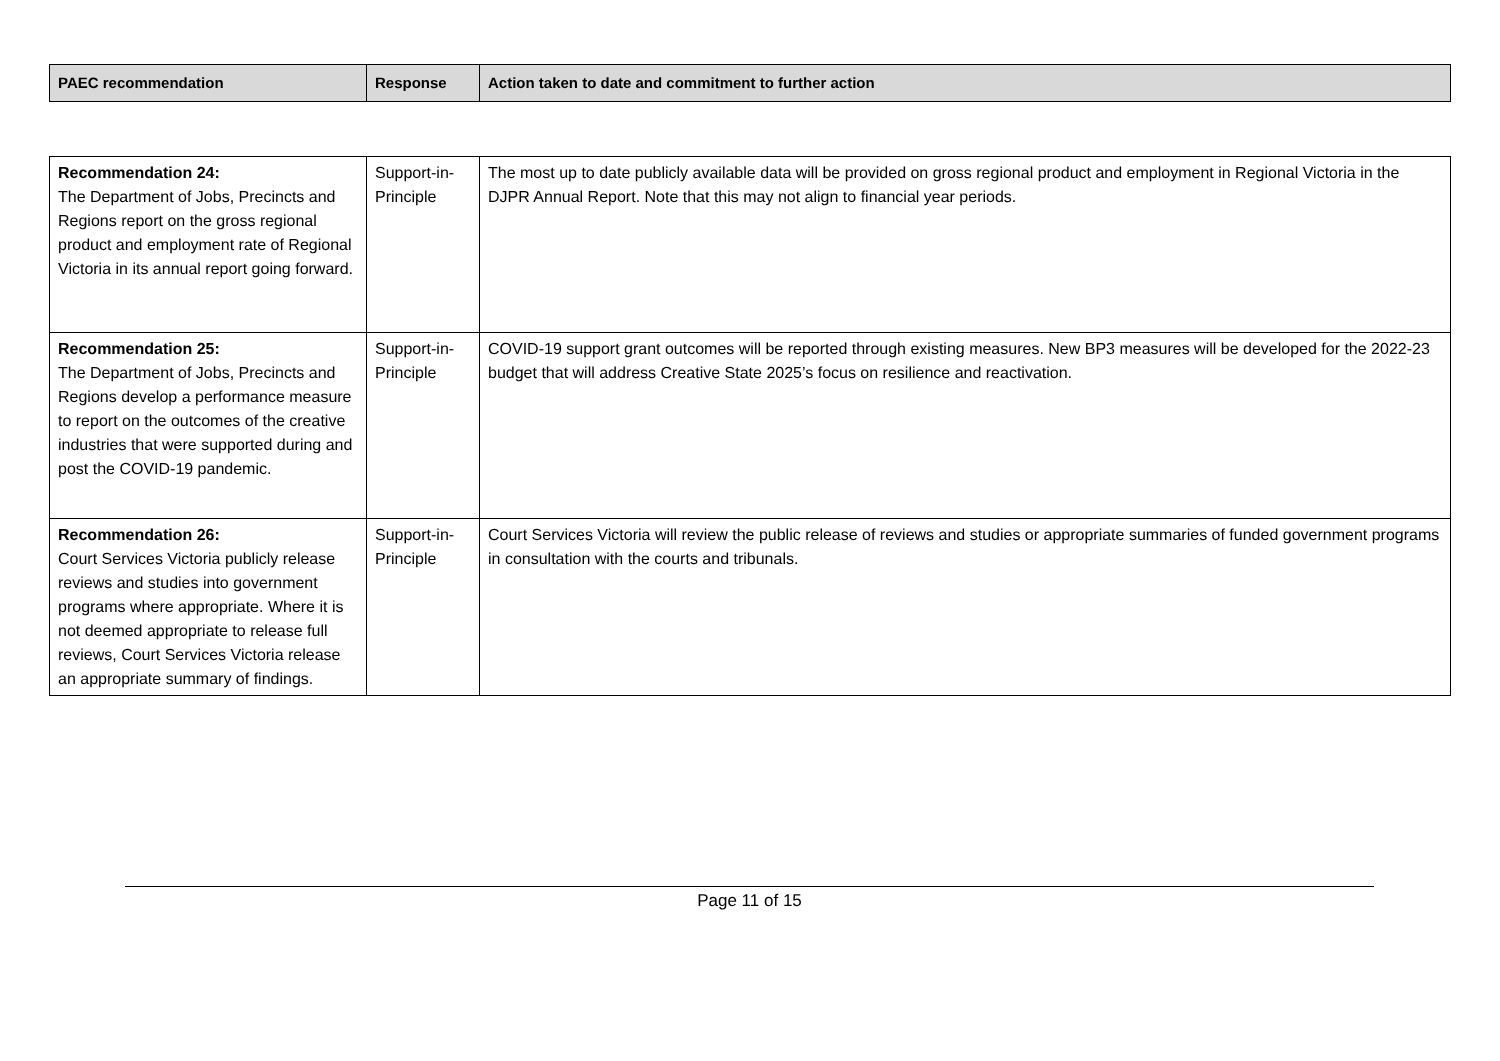| PAEC recommendation | Response | Action taken to date and commitment to further action |
| --- | --- | --- |
| Recommendation 24: The Department of Jobs, Precincts and Regions report on the gross regional product and employment rate of Regional Victoria in its annual report going forward. | Support-in-Principle | The most up to date publicly available data will be provided on gross regional product and employment in Regional Victoria in the DJPR Annual Report. Note that this may not align to financial year periods. |
| Recommendation 25: The Department of Jobs, Precincts and Regions develop a performance measure to report on the outcomes of the creative industries that were supported during and post the COVID-19 pandemic. | Support-in-Principle | COVID-19 support grant outcomes will be reported through existing measures. New BP3 measures will be developed for the 2022-23 budget that will address Creative State 2025’s focus on resilience and reactivation. |
| Recommendation 26: Court Services Victoria publicly release reviews and studies into government programs where appropriate. Where it is not deemed appropriate to release full reviews, Court Services Victoria release an appropriate summary of findings. | Support-in-Principle | Court Services Victoria will review the public release of reviews and studies or appropriate summaries of funded government programs in consultation with the courts and tribunals. |
Page 11 of 15